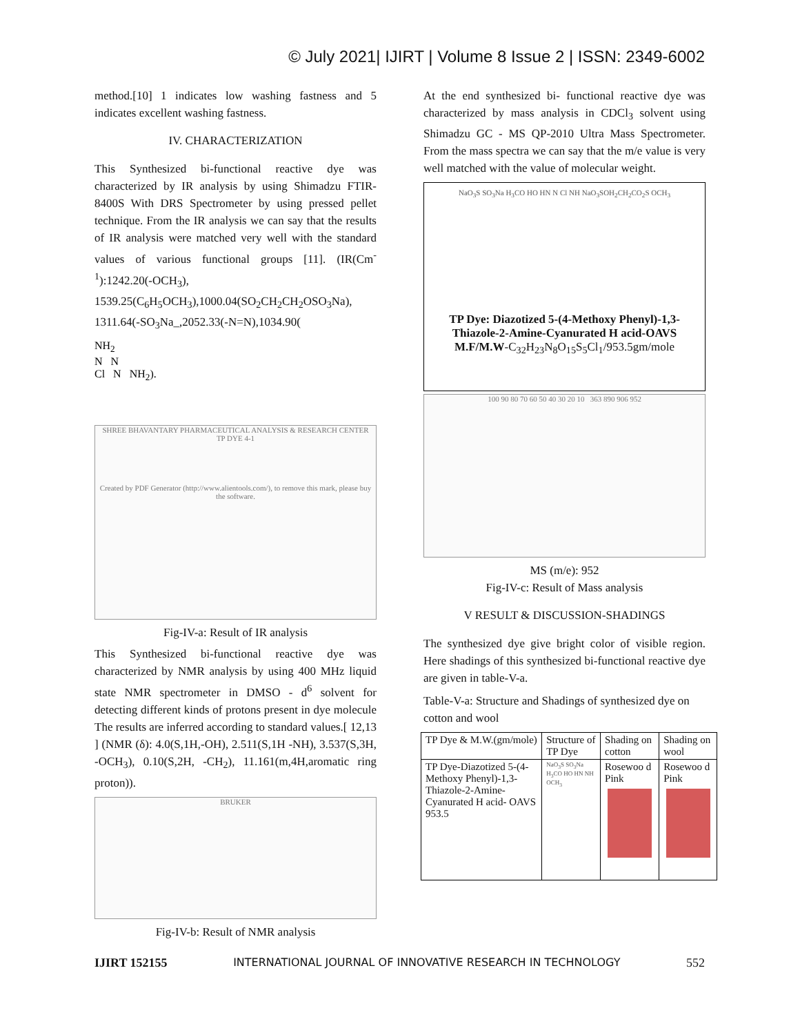© July 2021| IJIRT | Volume 8 Issue 2 | ISSN: 2349-6002
method.[10] 1 indicates low washing fastness and 5 indicates excellent washing fastness.
IV. CHARACTERIZATION
This Synthesized bi-functional reactive dye was characterized by IR analysis by using Shimadzu FTIR-8400S With DRS Spectrometer by using pressed pellet technique. From the IR analysis we can say that the results of IR analysis were matched very well with the standard values of various functional groups [11]. (IR(Cm<sup>-1</sup>):1242.20(-OCH<sub>3</sub>), 1539.25(C<sub>6</sub>H<sub>5</sub>OCH<sub>3</sub>),1000.04(SO<sub>2</sub>CH<sub>2</sub>CH<sub>2</sub>OSO<sub>3</sub>Na), 1311.64(-SO<sub>3</sub>Na_,2052.33(-N=N),1034.90(
NH<sub>2</sub>
N N
Cl N NH<sub>2</sub>).
SHREE BHAVANTARY PHARMACEUTICAL ANALYSIS & RESEARCH CENTER
TP DYE 4-1
Created by PDF Generator (http://www.alientools.com/), to remove this mark, please buy the software.
Fig-IV-a: Result of IR analysis
This Synthesized bi-functional reactive dye was characterized by NMR analysis by using 400 MHz liquid state NMR spectrometer in DMSO - d<sup>6</sup> solvent for detecting different kinds of protons present in dye molecule The results are inferred according to standard values.[ 12,13 ] (NMR (δ): 4.0(S,1H,-OH), 2.511(S,1H -NH), 3.537(S,3H, -OCH<sub>3</sub>), 0.10(S,2H, -CH<sub>2</sub>), 11.161(m,4H,aromatic ring proton)).
BRUKER
Fig-IV-b: Result of NMR analysis
At the end synthesized bi- functional reactive dye was characterized by mass analysis in CDCl<sub>3</sub> solvent using Shimadzu GC - MS QP-2010 Ultra Mass Spectrometer. From the mass spectra we can say that the m/e value is very well matched with the value of molecular weight.
NaO<sub>3</sub>S SO<sub>3</sub>Na H<sub>3</sub>CO HO HN N Cl NH NaO<sub>3</sub>SOH<sub>2</sub>CH<sub>2</sub>CO<sub>2</sub>S OCH<sub>3</sub>
TP Dye: Diazotized 5-(4-Methoxy Phenyl)-1,3-Thiazole-2-Amine-Cyanurated H acid-OAVS
M.F/M.W-C<sub>32</sub>H<sub>23</sub>N<sub>8</sub>O<sub>15</sub>S<sub>5</sub>Cl<sub>1</sub>/953.5gm/mole
100 90 80 70 60 50 40 30 20 10 363 890 906 952
MS (m/e): 952
Fig-IV-c: Result of Mass analysis
V RESULT & DISCUSSION-SHADINGS
The synthesized dye give bright color of visible region. Here shadings of this synthesized bi-functional reactive dye are given in table-V-a.
Table-V-a: Structure and Shadings of synthesized dye on cotton and wool
| TP Dye & M.W.(gm/mole) | Structure of TP Dye | Shading on cotton | Shading on wool |
| --- | --- | --- | --- |
| TP Dye-Diazotized 5-(4-Methoxy Phenyl)-1,3-Thiazole-2-Amine-Cyanurated H acid- OAVS 953.5 | NaO<sub>3</sub>S SO<sub>3</sub>Na H<sub>3</sub>CO HO HN NH OCH<sub>3</sub> | Rosewoo d Pink | Rosewoo d Pink |
IJIRT 152155 INTERNATIONAL JOURNAL OF INNOVATIVE RESEARCH IN TECHNOLOGY 552